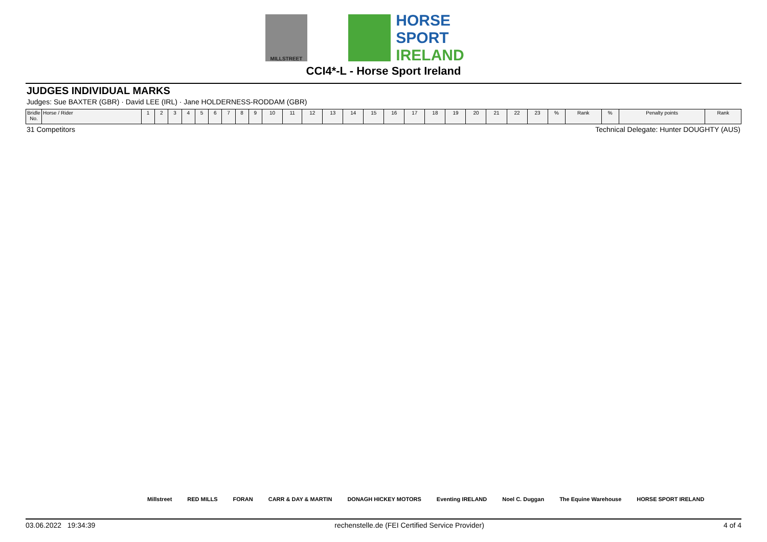MILLSTREET
HORSE SPORT
IRELAND
CCI4*-L - Horse Sport Ireland
JUDGES INDIVIDUAL MARKS
Judges: Sue BAXTER (GBR) · David LEE (IRL) · Jane HOLDERNESS-RODDAM (GBR)
| Bridle No. | Horse / Rider | 1 | 2 | 3 | 4 | 5 | 6 | 7 | 8 | 9 | 10 | 11 | 12 | 13 | 14 | 15 | 16 | 17 | 18 | 19 | 20 | 21 | 22 | 23 | % | Rank | % | Penalty points | Rank |
| --- | --- | --- | --- | --- | --- | --- | --- | --- | --- | --- | --- | --- | --- | --- | --- | --- | --- | --- | --- | --- | --- | --- | --- | --- | --- | --- | --- | --- | --- |
31 Competitors Technical Delegate: Hunter DOUGHTY (AUS)
Millstreet RED MILLS FORAN CARR & DAY & MARTIN DONAGH HICKEY MOTORS Eventing IRELAND Noel C. Duggan The Equine Warehouse HORSE SPORT IRELAND
03.06.2022 19:34:39 rechenstelle.de (FEI Certified Service Provider) 4 of 4